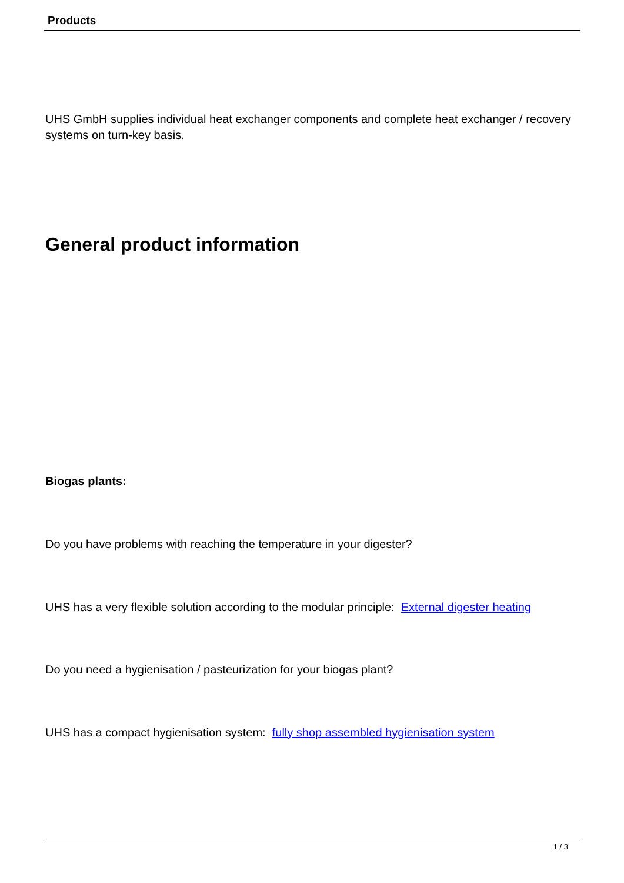Products
UHS GmbH supplies individual heat exchanger components and complete heat exchanger / recovery systems on turn-key basis.
General product information
Biogas plants:
Do you have problems with reaching the temperature in your digester?
UHS has a very flexible solution according to the modular principle: External digester heating
Do you need a hygienisation / pasteurization for your biogas plant?
UHS has a compact hygienisation system: fully shop assembled hygienisation system
1 / 3